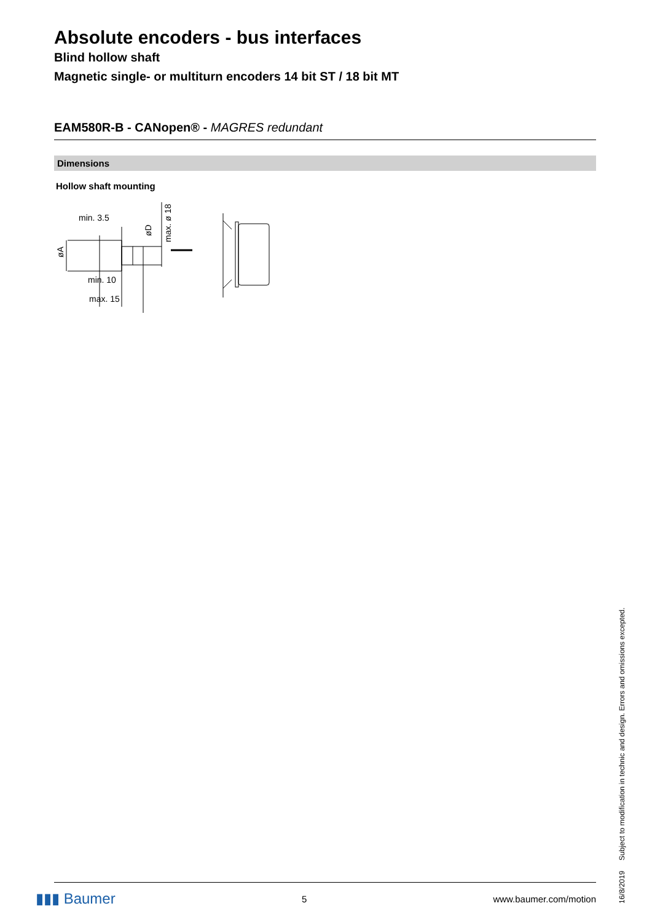Absolute encoders - bus interfaces
Blind hollow shaft
Magnetic single- or multiturn encoders 14 bit ST / 18 bit MT
EAM580R-B - CANopen® - MAGRES redundant
Dimensions
Hollow shaft mounting
min. 3.5
min. 10
max. 15
øA
øD
max. ø 18
16/8/2019 Subject to modification in technic and design. Errors and omissions excepted.
▮▮▮ Baumer 5 www.baumer.com/motion